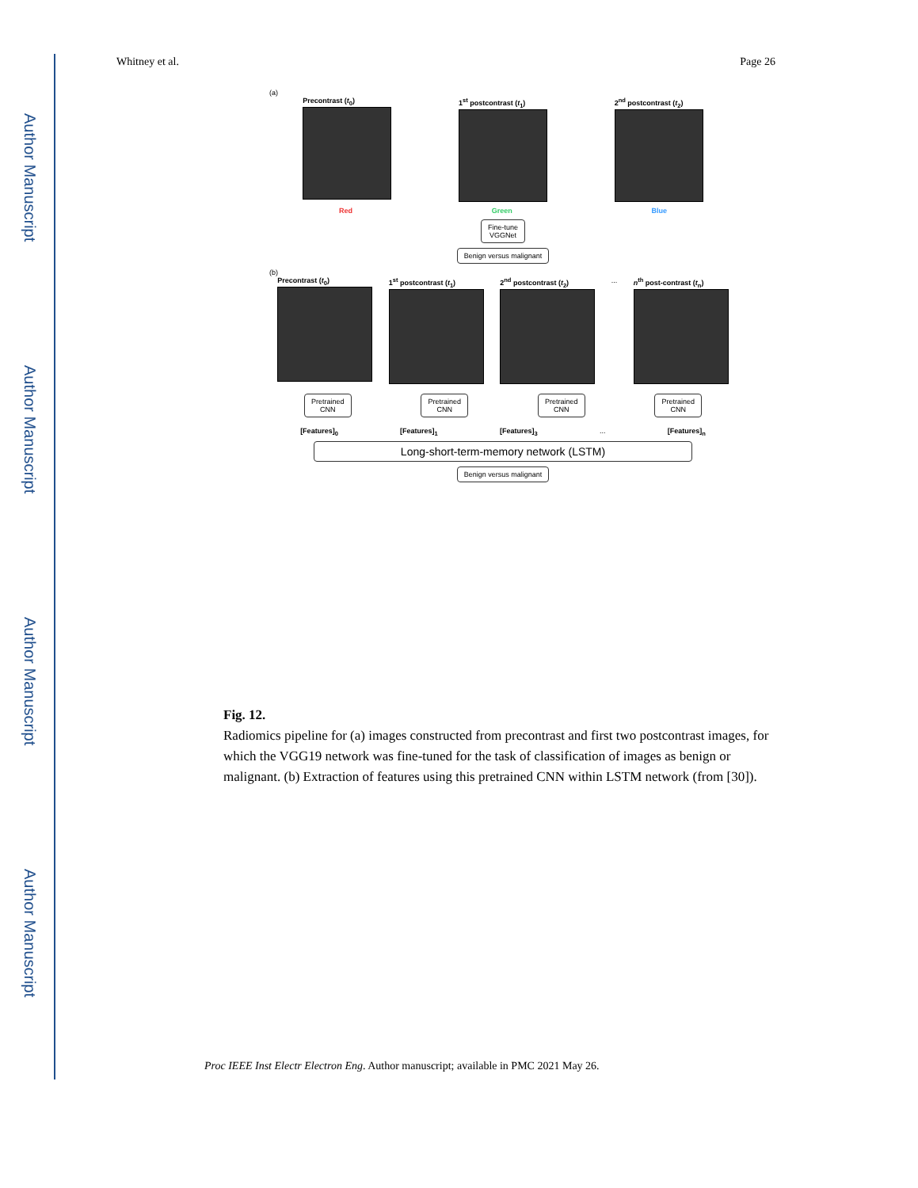Author Manuscript
Author Manuscript
Author Manuscript
Author Manuscript
Whitney et al. Page 26
(a)
Precontrast (t<sub>0</sub>) 1<sup>st</sup> postcontrast (t<sub>1</sub>) 2<sup>nd</sup> postcontrast (t<sub>2</sub>)
Red Green Blue
Fine-tune
VGGNet
Benign versus malignant
(b)
Precontrast (t<sub>0</sub>) 1<sup>st</sup> postcontrast (t<sub>1</sub>) 2<sup>nd</sup> postcontrast (t<sub>2</sub>) ... n<sup>th</sup> post-contrast (t<sub>n</sub>)
Pretrained
CNN
Pretrained
CNN
Pretrained
CNN
Pretrained
CNN
[Features]<sub>0</sub> [Features]<sub>1</sub> [Features]<sub>3</sub> ... [Features]<sub>n</sub>
Long-short-term-memory network (LSTM)
Benign versus malignant
Fig. 12.
Radiomics pipeline for (a) images constructed from precontrast and first two postcontrast images, for which the VGG19 network was fine-tuned for the task of classification of images as benign or malignant. (b) Extraction of features using this pretrained CNN within LSTM network (from [30]).
Proc IEEE Inst Electr Electron Eng. Author manuscript; available in PMC 2021 May 26.